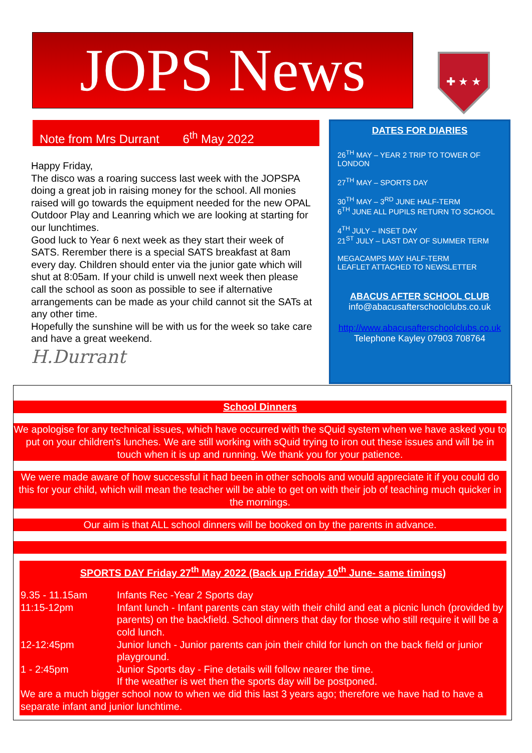JOPS News
✚ ★ ★
Note from Mrs Durrant 6<sup>th</sup> May 2022
Happy Friday,
The disco was a roaring success last week with the JOPSPA doing a great job in raising money for the school. All monies raised will go towards the equipment needed for the new OPAL Outdoor Play and Leanring which we are looking at starting for our lunchtimes.
Good luck to Year 6 next week as they start their week of SATS. Rerember there is a special SATS breakfast at 8am every day. Children should enter via the junior gate which will shut at 8:05am. If your child is unwell next week then please call the school as soon as possible to see if alternative arrangements can be made as your child cannot sit the SATs at any other time.
Hopefully the sunshine will be with us for the week so take care and have a great weekend.
H.Durrant
DATES FOR DIARIES
26<sup>TH</sup> MAY – YEAR 2 TRIP TO TOWER OF LONDON
27<sup>TH</sup> MAY – SPORTS DAY
30<sup>TH</sup> MAY – 3<sup>RD</sup> JUNE HALF-TERM
6<sup>TH</sup> JUNE ALL PUPILS RETURN TO SCHOOL
4<sup>TH</sup> JULY – INSET DAY
21<sup>ST</sup> JULY – LAST DAY OF SUMMER TERM
MEGACAMPS MAY HALF-TERM
LEAFLET ATTACHED TO NEWSLETTER
ABACUS AFTER SCHOOL CLUB
info@abacusafterschoolclubs.co.uk
http://www.abacusafterschoolclubs.co.uk
Telephone Kayley 07903 708764
School Dinners
We apologise for any technical issues, which have occurred with the sQuid system when we have asked you to put on your children's lunches. We are still working with sQuid trying to iron out these issues and will be in touch when it is up and running. We thank you for your patience.
We were made aware of how successful it had been in other schools and would appreciate it if you could do this for your child, which will mean the teacher will be able to get on with their job of teaching much quicker in the mornings.
Our aim is that ALL school dinners will be booked on by the parents in advance.
SPORTS DAY Friday 27<sup>th</sup> May 2022 (Back up Friday 10<sup>th</sup> June- same timings)
| 9.35 - 11.15am | Infants Rec -Year 2 Sports day |
| 11:15-12pm | Infant lunch - Infant parents can stay with their child and eat a picnic lunch (provided by parents) on the backfield. School dinners that day for those who still require it will be a cold lunch. |
| 12-12:45pm | Junior lunch - Junior parents can join their child for lunch on the back field or junior playground. |
| 1 - 2:45pm | Junior Sports day - Fine details will follow nearer the time. If the weather is wet then the sports day will be postponed. |
We are a much bigger school now to when we did this last 3 years ago; therefore we have had to have a separate infant and junior lunchtime.